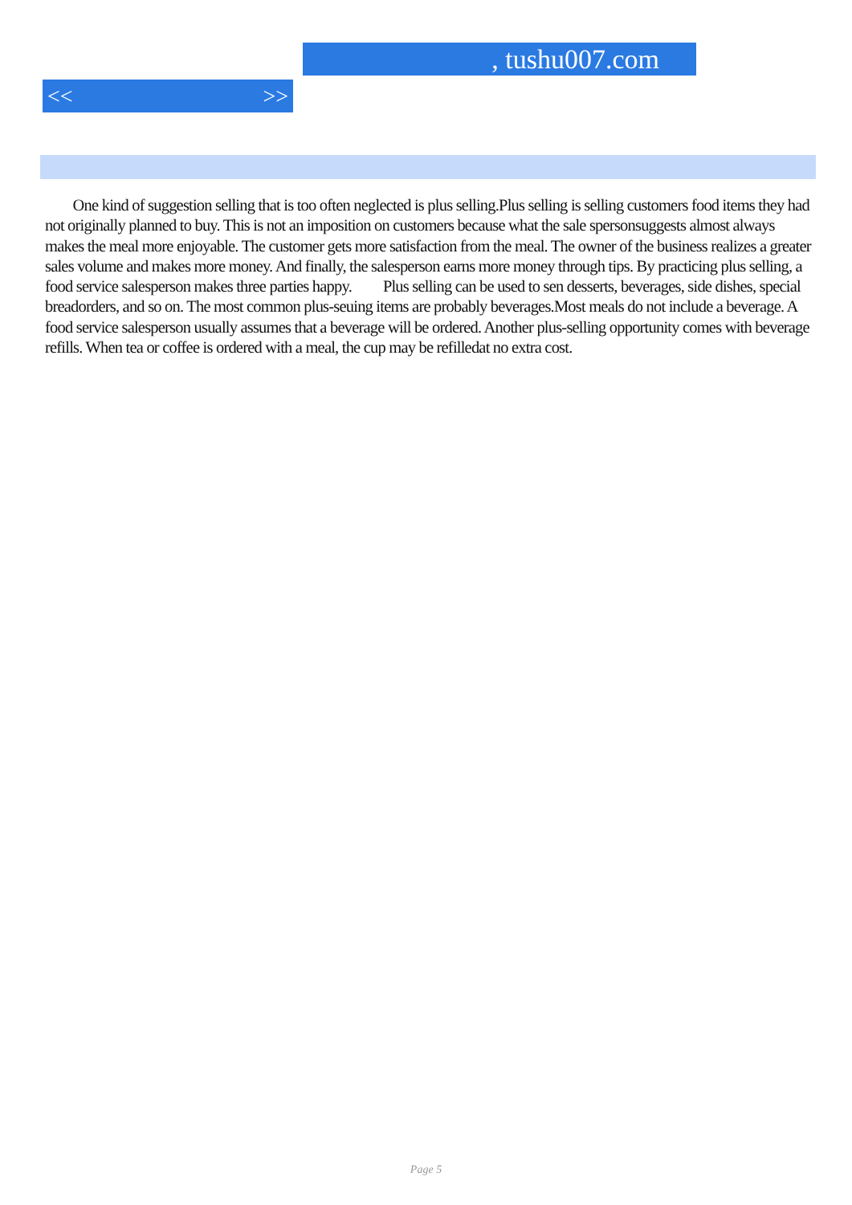, tushu007.com
<< >>
One kind of suggestion selling that is too often neglected is plus selling.Plus selling is selling customers food items they had not originally planned to buy. This is not an imposition on customers because what the sale spersonsuggests almost always makes the meal more enjoyable. The customer gets more satisfaction from the meal. The owner of the business realizes a greater sales volume and makes more money. And finally, the salesperson earns more money through tips. By practicing plus selling, a food service salesperson makes three parties happy. Plus selling can be used to sen desserts, beverages, side dishes, special breadorders, and so on. The most common plus-seuing items are probably beverages.Most meals do not include a beverage. A food service salesperson usually assumes that a beverage will be ordered. Another plus-selling opportunity comes with beverage refills. When tea or coffee is ordered with a meal, the cup may be refilledat no extra cost.
Page 5